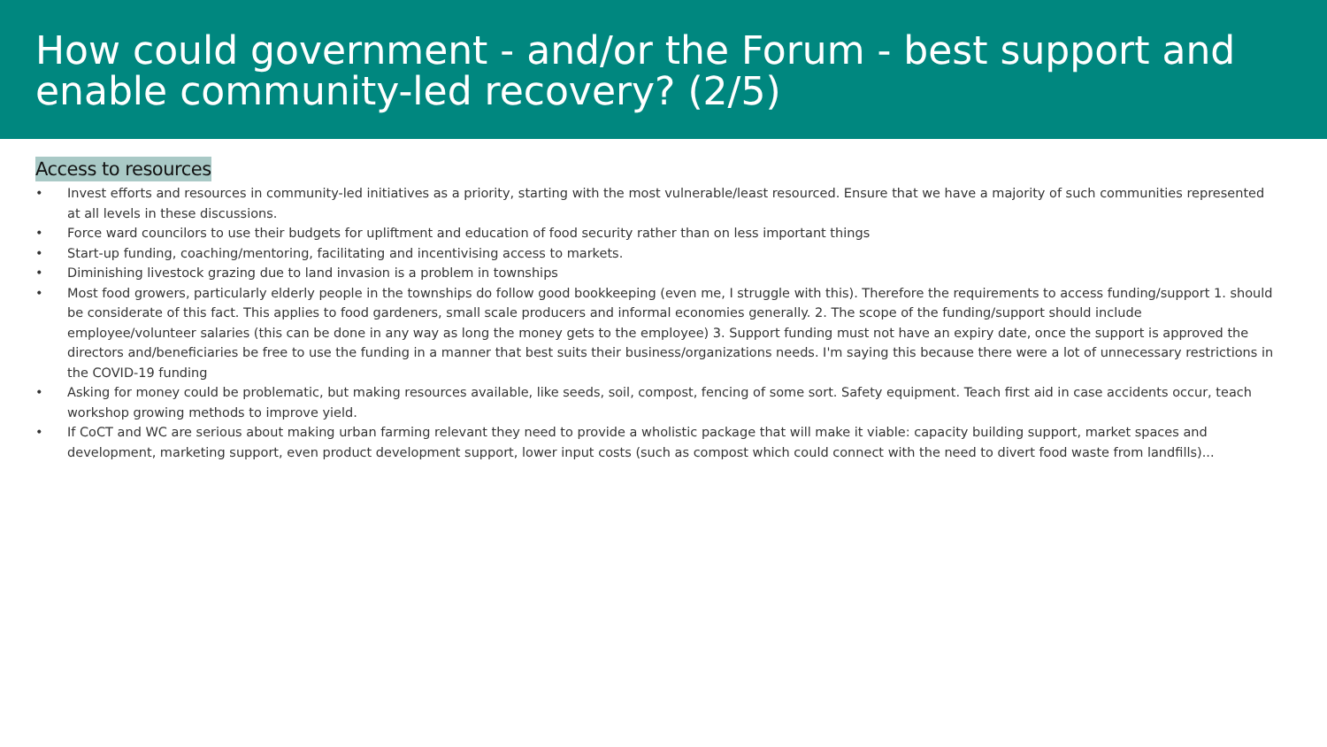How could government - and/or the Forum - best support and enable community-led recovery? (2/5)
Access to resources
• Invest efforts and resources in community-led initiatives as a priority, starting with the most vulnerable/least resourced. Ensure that we have a majority of such communities represented at all levels in these discussions.
• Force ward councilors to use their budgets for upliftment and education of food security rather than on less important things
• Start-up funding, coaching/mentoring, facilitating and incentivising access to markets.
• Diminishing livestock grazing due to land invasion is a problem in townships
• Most food growers, particularly elderly people in the townships do follow good bookkeeping (even me, I struggle with this). Therefore the requirements to access funding/support 1. should be considerate of this fact. This applies to food gardeners, small scale producers and informal economies generally. 2. The scope of the funding/support should include employee/volunteer salaries (this can be done in any way as long the money gets to the employee) 3. Support funding must not have an expiry date, once the support is approved the directors and/beneficiaries be free to use the funding in a manner that best suits their business/organizations needs. I'm saying this because there were a lot of unnecessary restrictions in the COVID-19 funding
• Asking for money could be problematic, but making resources available, like seeds, soil, compost, fencing of some sort. Safety equipment. Teach first aid in case accidents occur, teach workshop growing methods to improve yield.
• If CoCT and WC are serious about making urban farming relevant they need to provide a wholistic package that will make it viable: capacity building support, market spaces and development, marketing support, even product development support, lower input costs (such as compost which could connect with the need to divert food waste from landfills)...